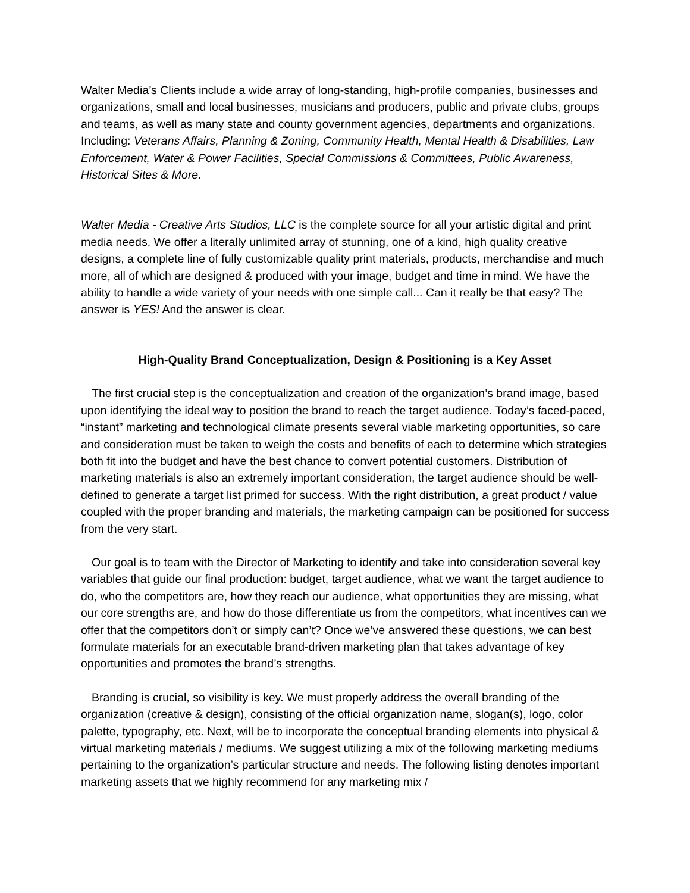Walter Media’s Clients include a wide array of long-standing, high-profile companies, businesses and organizations, small and local businesses, musicians and producers, public and private clubs, groups and teams, as well as many state and county government agencies, departments and organizations. Including: Veterans Affairs, Planning & Zoning, Community Health, Mental Health & Disabilities, Law Enforcement, Water & Power Facilities, Special Commissions & Committees, Public Awareness, Historical Sites & More.
Walter Media - Creative Arts Studios, LLC is the complete source for all your artistic digital and print media needs. We offer a literally unlimited array of stunning, one of a kind, high quality creative designs, a complete line of fully customizable quality print materials, products, merchandise and much more, all of which are designed & produced with your image, budget and time in mind. We have the ability to handle a wide variety of your needs with one simple call... Can it really be that easy? The answer is YES! And the answer is clear.
High-Quality Brand Conceptualization, Design & Positioning is a Key Asset
The first crucial step is the conceptualization and creation of the organization’s brand image, based upon identifying the ideal way to position the brand to reach the target audience. Today’s faced-paced, “instant” marketing and technological climate presents several viable marketing opportunities, so care and consideration must be taken to weigh the costs and benefits of each to determine which strategies both fit into the budget and have the best chance to convert potential customers. Distribution of marketing materials is also an extremely important consideration, the target audience should be well-defined to generate a target list primed for success. With the right distribution, a great product / value coupled with the proper branding and materials, the marketing campaign can be positioned for success from the very start.
Our goal is to team with the Director of Marketing to identify and take into consideration several key variables that guide our final production: budget, target audience, what we want the target audience to do, who the competitors are, how they reach our audience, what opportunities they are missing, what our core strengths are, and how do those differentiate us from the competitors, what incentives can we offer that the competitors don’t or simply can’t? Once we’ve answered these questions, we can best formulate materials for an executable brand-driven marketing plan that takes advantage of key opportunities and promotes the brand’s strengths.
Branding is crucial, so visibility is key. We must properly address the overall branding of the organization (creative & design), consisting of the official organization name, slogan(s), logo, color palette, typography, etc. Next, will be to incorporate the conceptual branding elements into physical & virtual marketing materials / mediums. We suggest utilizing a mix of the following marketing mediums pertaining to the organization’s particular structure and needs. The following listing denotes important marketing assets that we highly recommend for any marketing mix /